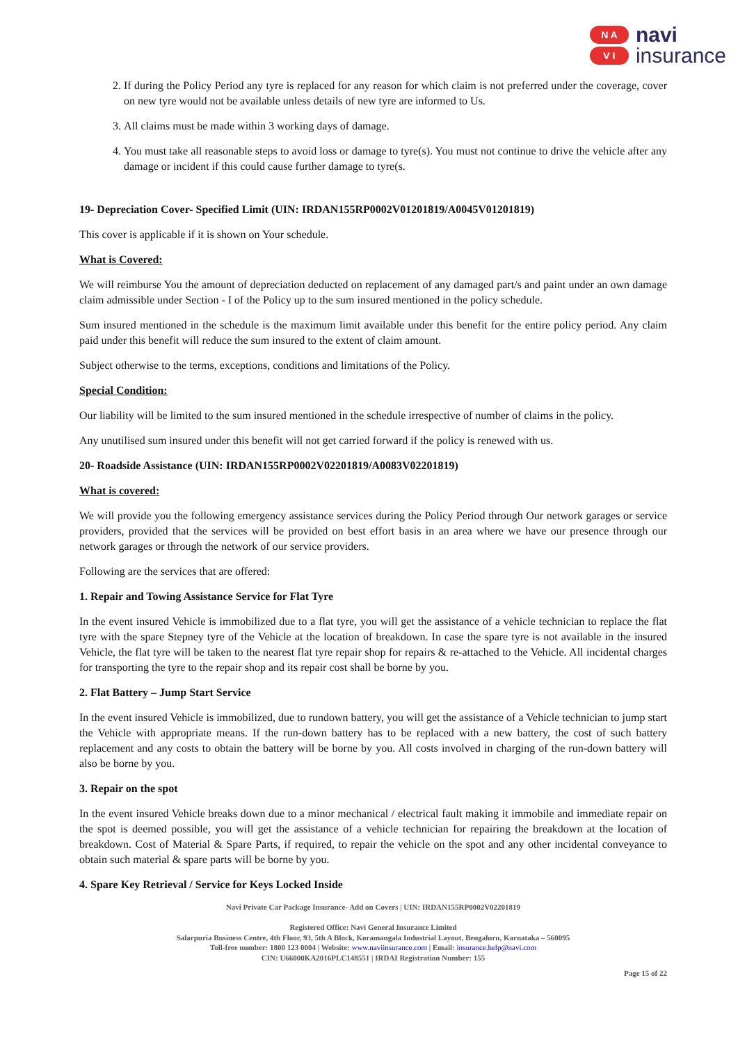N A
V I
navi
insurance
2. If during the Policy Period any tyre is replaced for any reason for which claim is not preferred under the coverage, cover on new tyre would not be available unless details of new tyre are informed to Us.
3. All claims must be made within 3 working days of damage.
4. You must take all reasonable steps to avoid loss or damage to tyre(s). You must not continue to drive the vehicle after any damage or incident if this could cause further damage to tyre(s.
19- Depreciation Cover- Specified Limit (UIN: IRDAN155RP0002V01201819/A0045V01201819)
This cover is applicable if it is shown on Your schedule.
What is Covered:
We will reimburse You the amount of depreciation deducted on replacement of any damaged part/s and paint under an own damage claim admissible under Section - I of the Policy up to the sum insured mentioned in the policy schedule.
Sum insured mentioned in the schedule is the maximum limit available under this benefit for the entire policy period. Any claim paid under this benefit will reduce the sum insured to the extent of claim amount.
Subject otherwise to the terms, exceptions, conditions and limitations of the Policy.
Special Condition:
Our liability will be limited to the sum insured mentioned in the schedule irrespective of number of claims in the policy.
Any unutilised sum insured under this benefit will not get carried forward if the policy is renewed with us.
20- Roadside Assistance (UIN: IRDAN155RP0002V02201819/A0083V02201819)
What is covered:
We will provide you the following emergency assistance services during the Policy Period through Our network garages or service providers, provided that the services will be provided on best effort basis in an area where we have our presence through our network garages or through the network of our service providers.
Following are the services that are offered:
1. Repair and Towing Assistance Service for Flat Tyre
In the event insured Vehicle is immobilized due to a flat tyre, you will get the assistance of a vehicle technician to replace the flat tyre with the spare Stepney tyre of the Vehicle at the location of breakdown. In case the spare tyre is not available in the insured Vehicle, the flat tyre will be taken to the nearest flat tyre repair shop for repairs & re-attached to the Vehicle. All incidental charges for transporting the tyre to the repair shop and its repair cost shall be borne by you.
2. Flat Battery – Jump Start Service
In the event insured Vehicle is immobilized, due to rundown battery, you will get the assistance of a Vehicle technician to jump start the Vehicle with appropriate means. If the run-down battery has to be replaced with a new battery, the cost of such battery replacement and any costs to obtain the battery will be borne by you. All costs involved in charging of the run-down battery will also be borne by you.
3. Repair on the spot
In the event insured Vehicle breaks down due to a minor mechanical / electrical fault making it immobile and immediate repair on the spot is deemed possible, you will get the assistance of a vehicle technician for repairing the breakdown at the location of breakdown. Cost of Material & Spare Parts, if required, to repair the vehicle on the spot and any other incidental conveyance to obtain such material & spare parts will be borne by you.
4. Spare Key Retrieval / Service for Keys Locked Inside
Navi Private Car Package Insurance- Add on Covers | UIN: IRDAN155RP0002V02201819
Registered Office: Navi General Insurance Limited
Salarpuria Business Centre, 4th Floor, 93, 5th A Block, Koramangala Industrial Layout, Bengaluru, Karnataka – 560095
Toll-free number: 1800 123 0004 | Website: www.naviinsurance.com | Email: insurance.help@navi.com
CIN: U66000KA2016PLC148551 | IRDAI Registration Number: 155
Page 15 of 22